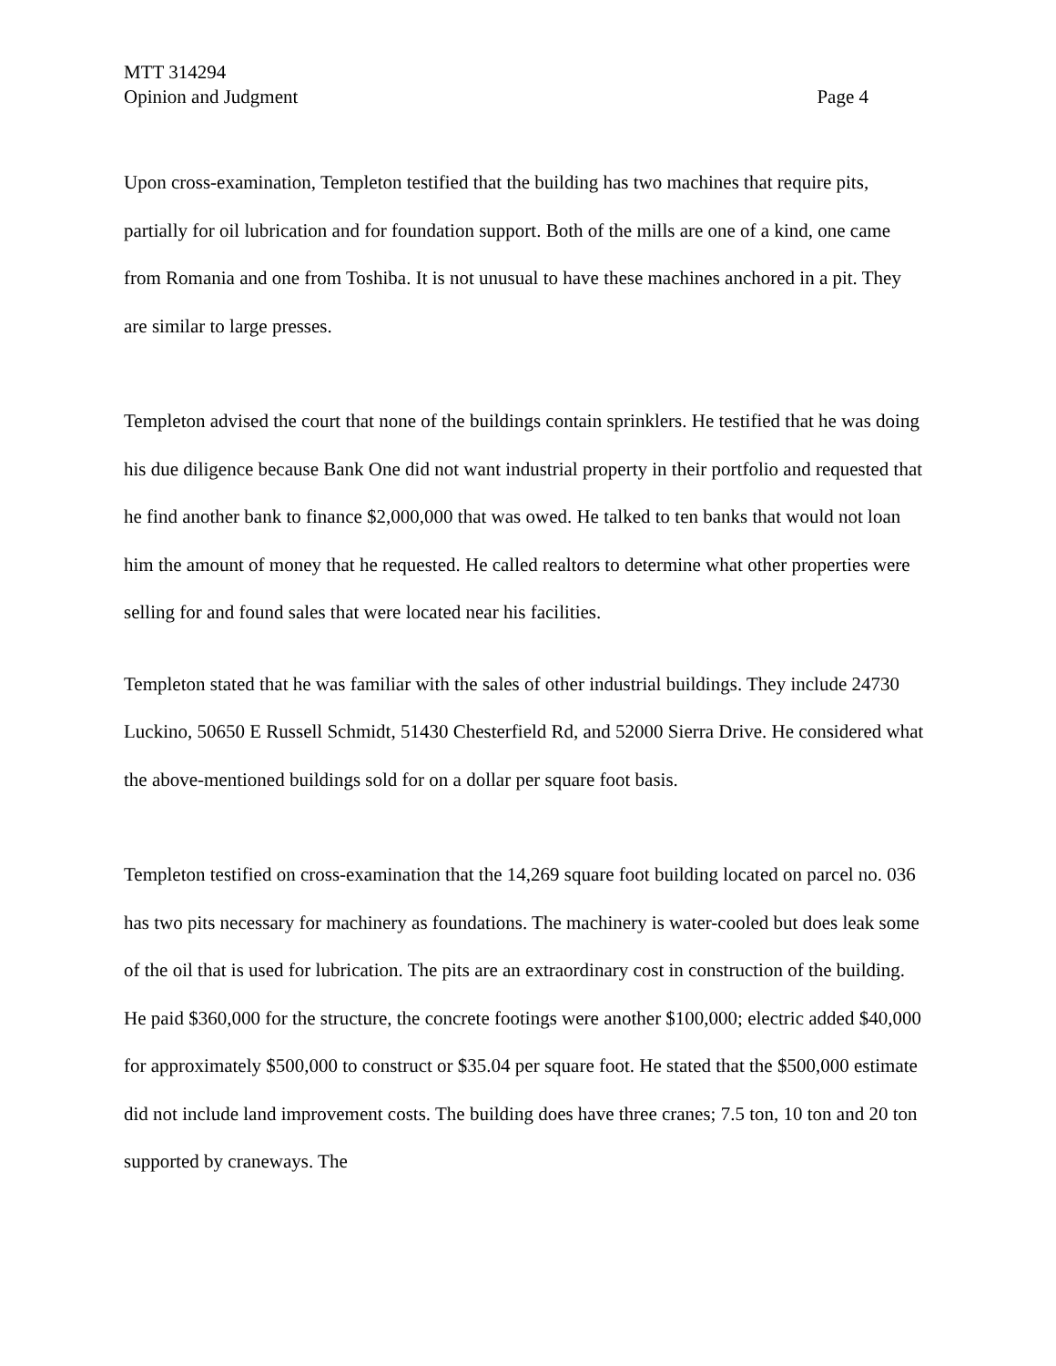MTT 314294
Opinion and Judgment Page 4
Upon cross-examination, Templeton testified that the building has two machines that require pits, partially for oil lubrication and for foundation support. Both of the mills are one of a kind, one came from Romania and one from Toshiba. It is not unusual to have these machines anchored in a pit. They are similar to large presses.
Templeton advised the court that none of the buildings contain sprinklers. He testified that he was doing his due diligence because Bank One did not want industrial property in their portfolio and requested that he find another bank to finance $2,000,000 that was owed. He talked to ten banks that would not loan him the amount of money that he requested. He called realtors to determine what other properties were selling for and found sales that were located near his facilities.
Templeton stated that he was familiar with the sales of other industrial buildings. They include 24730 Luckino, 50650 E Russell Schmidt, 51430 Chesterfield Rd, and 52000 Sierra Drive. He considered what the above-mentioned buildings sold for on a dollar per square foot basis.
Templeton testified on cross-examination that the 14,269 square foot building located on parcel no. 036 has two pits necessary for machinery as foundations. The machinery is water-cooled but does leak some of the oil that is used for lubrication. The pits are an extraordinary cost in construction of the building. He paid $360,000 for the structure, the concrete footings were another $100,000; electric added $40,000 for approximately $500,000 to construct or $35.04 per square foot. He stated that the $500,000 estimate did not include land improvement costs. The building does have three cranes; 7.5 ton, 10 ton and 20 ton supported by craneways. The